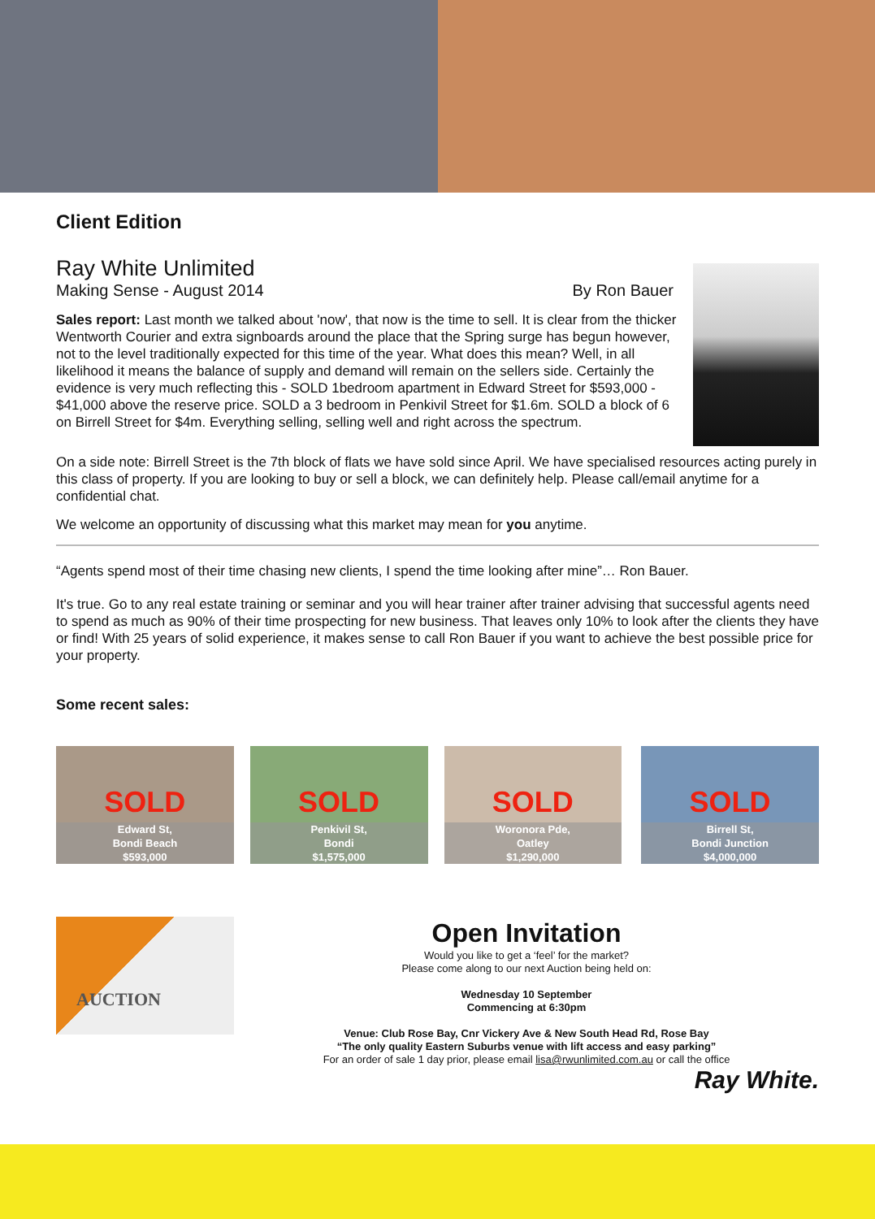Client Edition
Ray White Unlimited
Making Sense - August 2014 By Ron Bauer
Sales report: Last month we talked about 'now', that now is the time to sell. It is clear from the thicker Wentworth Courier and extra signboards around the place that the Spring surge has begun however, not to the level traditionally expected for this time of the year. What does this mean? Well, in all likelihood it means the balance of supply and demand will remain on the sellers side. Certainly the evidence is very much reflecting this - SOLD 1bedroom apartment in Edward Street for $593,000 - $41,000 above the reserve price. SOLD a 3 bedroom in Penkivil Street for $1.6m. SOLD a block of 6 on Birrell Street for $4m. Everything selling, selling well and right across the spectrum.
On a side note: Birrell Street is the 7th block of flats we have sold since April. We have specialised resources acting purely in this class of property. If you are looking to buy or sell a block, we can definitely help. Please call/email anytime for a confidential chat.
We welcome an opportunity of discussing what this market may mean for you anytime.
“Agents spend most of their time chasing new clients, I spend the time looking after mine”… Ron Bauer.
It's true. Go to any real estate training or seminar and you will hear trainer after trainer advising that successful agents need to spend as much as 90% of their time prospecting for new business. That leaves only 10% to look after the clients they have or find! With 25 years of solid experience, it makes sense to call Ron Bauer if you want to achieve the best possible price for your property.
Some recent sales:
SOLD
Edward St,
Bondi Beach
$593,000
SOLD
Penkivil St,
Bondi
$1,575,000
SOLD
Woronora Pde,
Oatley
$1,290,000
SOLD
Birrell St,
Bondi Junction
$4,000,000
AUCTION
Open Invitation
Would you like to get a ‘feel’ for the market?
Please come along to our next Auction being held on:
Wednesday 10 September
Commencing at 6:30pm
Venue: Club Rose Bay, Cnr Vickery Ave & New South Head Rd, Rose Bay
“The only quality Eastern Suburbs venue with lift access and easy parking”
For an order of sale 1 day prior, please email lisa@rwunlimited.com.au or call the office
Ray White.